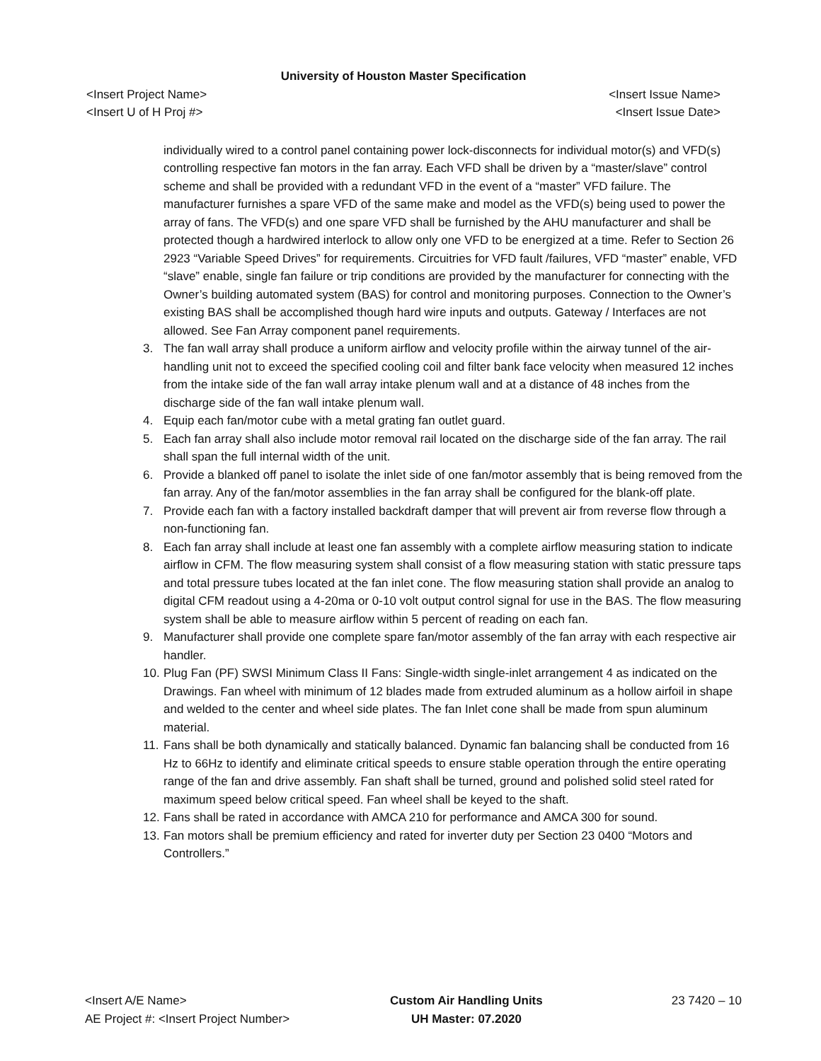University of Houston Master Specification
<Insert Project Name>
<Insert U of H Proj #>
<Insert Issue Name>
<Insert Issue Date>
individually wired to a control panel containing power lock-disconnects for individual motor(s) and VFD(s) controlling respective fan motors in the fan array. Each VFD shall be driven by a “master/slave” control scheme and shall be provided with a redundant VFD in the event of a “master” VFD failure. The manufacturer furnishes a spare VFD of the same make and model as the VFD(s) being used to power the array of fans. The VFD(s) and one spare VFD shall be furnished by the AHU manufacturer and shall be protected though a hardwired interlock to allow only one VFD to be energized at a time. Refer to Section 26 2923 “Variable Speed Drives” for requirements. Circuitries for VFD fault /failures, VFD “master” enable, VFD “slave” enable, single fan failure or trip conditions are provided by the manufacturer for connecting with the Owner’s building automated system (BAS) for control and monitoring purposes. Connection to the Owner’s existing BAS shall be accomplished though hard wire inputs and outputs. Gateway / Interfaces are not allowed. See Fan Array component panel requirements.
3. The fan wall array shall produce a uniform airflow and velocity profile within the airway tunnel of the air-handling unit not to exceed the specified cooling coil and filter bank face velocity when measured 12 inches from the intake side of the fan wall array intake plenum wall and at a distance of 48 inches from the discharge side of the fan wall intake plenum wall.
4. Equip each fan/motor cube with a metal grating fan outlet guard.
5. Each fan array shall also include motor removal rail located on the discharge side of the fan array. The rail shall span the full internal width of the unit.
6. Provide a blanked off panel to isolate the inlet side of one fan/motor assembly that is being removed from the fan array. Any of the fan/motor assemblies in the fan array shall be configured for the blank-off plate.
7. Provide each fan with a factory installed backdraft damper that will prevent air from reverse flow through a non-functioning fan.
8. Each fan array shall include at least one fan assembly with a complete airflow measuring station to indicate airflow in CFM. The flow measuring system shall consist of a flow measuring station with static pressure taps and total pressure tubes located at the fan inlet cone. The flow measuring station shall provide an analog to digital CFM readout using a 4-20ma or 0-10 volt output control signal for use in the BAS. The flow measuring system shall be able to measure airflow within 5 percent of reading on each fan.
9. Manufacturer shall provide one complete spare fan/motor assembly of the fan array with each respective air handler.
10. Plug Fan (PF) SWSI Minimum Class II Fans: Single-width single-inlet arrangement 4 as indicated on the Drawings. Fan wheel with minimum of 12 blades made from extruded aluminum as a hollow airfoil in shape and welded to the center and wheel side plates. The fan Inlet cone shall be made from spun aluminum material.
11. Fans shall be both dynamically and statically balanced. Dynamic fan balancing shall be conducted from 16 Hz to 66Hz to identify and eliminate critical speeds to ensure stable operation through the entire operating range of the fan and drive assembly. Fan shaft shall be turned, ground and polished solid steel rated for maximum speed below critical speed. Fan wheel shall be keyed to the shaft.
12. Fans shall be rated in accordance with AMCA 210 for performance and AMCA 300 for sound.
13. Fan motors shall be premium efficiency and rated for inverter duty per Section 23 0400 “Motors and Controllers.”
<Insert A/E Name>
AE Project #: <Insert Project Number>
Custom Air Handling Units
UH Master: 07.2020
23 7420 – 10